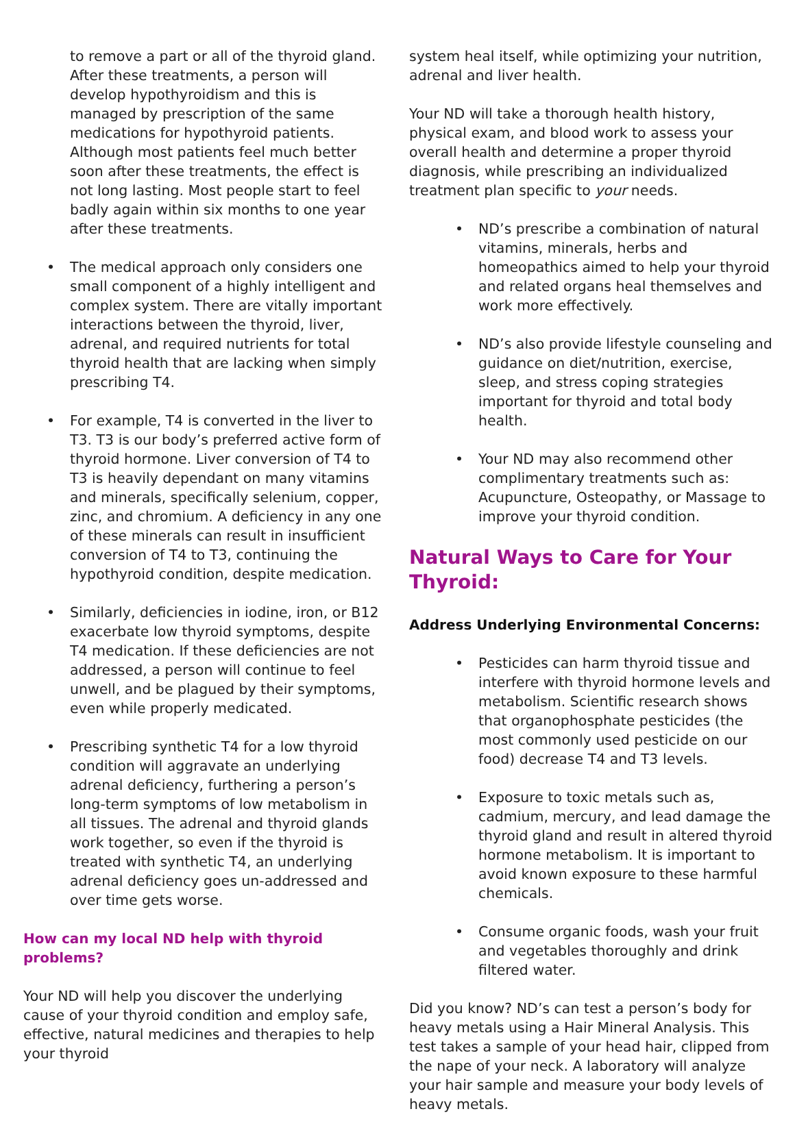to remove a part or all of the thyroid gland. After these treatments, a person will develop hypothyroidism and this is managed by prescription of the same medications for hypothyroid patients. Although most patients feel much better soon after these treatments, the effect is not long lasting. Most people start to feel badly again within six months to one year after these treatments.
• The medical approach only considers one small component of a highly intelligent and complex system. There are vitally important interactions between the thyroid, liver, adrenal, and required nutrients for total thyroid health that are lacking when simply prescribing T4.
• For example, T4 is converted in the liver to T3. T3 is our body’s preferred active form of thyroid hormone. Liver conversion of T4 to T3 is heavily dependant on many vitamins and minerals, specifically selenium, copper, zinc, and chromium. A deficiency in any one of these minerals can result in insufficient conversion of T4 to T3, continuing the hypothyroid condition, despite medication.
• Similarly, deficiencies in iodine, iron, or B12 exacerbate low thyroid symptoms, despite T4 medication. If these deficiencies are not addressed, a person will continue to feel unwell, and be plagued by their symptoms, even while properly medicated.
• Prescribing synthetic T4 for a low thyroid condition will aggravate an underlying adrenal deficiency, furthering a person’s long-term symptoms of low metabolism in all tissues. The adrenal and thyroid glands work together, so even if the thyroid is treated with synthetic T4, an underlying adrenal deficiency goes un-addressed and over time gets worse.
How can my local ND help with thyroid problems?
Your ND will help you discover the underlying cause of your thyroid condition and employ safe, effective, natural medicines and therapies to help your thyroid
system heal itself, while optimizing your nutrition, adrenal and liver health.
Your ND will take a thorough health history, physical exam, and blood work to assess your overall health and determine a proper thyroid diagnosis, while prescribing an individualized treatment plan specific to your needs.
• ND’s prescribe a combination of natural vitamins, minerals, herbs and homeopathics aimed to help your thyroid and related organs heal themselves and work more effectively.
• ND’s also provide lifestyle counseling and guidance on diet/nutrition, exercise, sleep, and stress coping strategies important for thyroid and total body health.
• Your ND may also recommend other complimentary treatments such as: Acupuncture, Osteopathy, or Massage to improve your thyroid condition.
Natural Ways to Care for Your Thyroid:
Address Underlying Environmental Concerns:
• Pesticides can harm thyroid tissue and interfere with thyroid hormone levels and metabolism. Scientific research shows that organophosphate pesticides (the most commonly used pesticide on our food) decrease T4 and T3 levels.
• Exposure to toxic metals such as, cadmium, mercury, and lead damage the thyroid gland and result in altered thyroid hormone metabolism. It is important to avoid known exposure to these harmful chemicals.
• Consume organic foods, wash your fruit and vegetables thoroughly and drink filtered water.
Did you know? ND’s can test a person’s body for heavy metals using a Hair Mineral Analysis. This test takes a sample of your head hair, clipped from the nape of your neck. A laboratory will analyze your hair sample and measure your body levels of heavy metals.